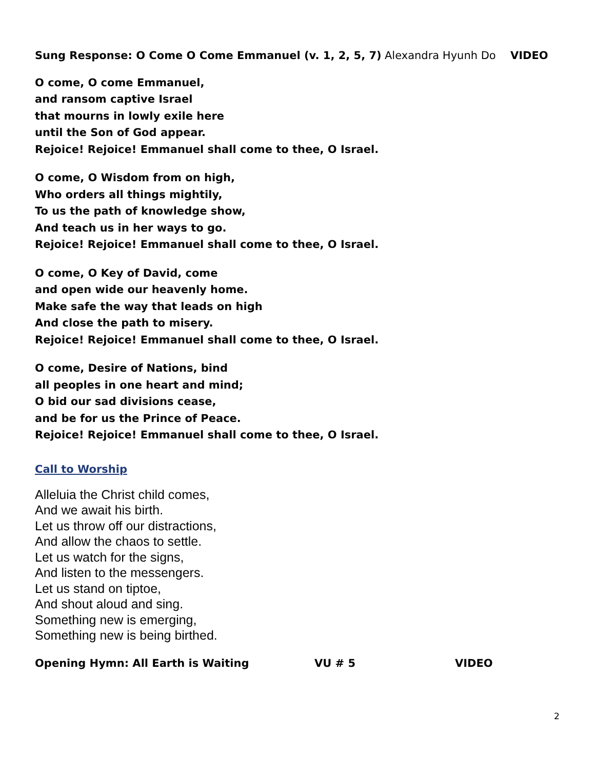Sung Response: O Come O Come Emmanuel (v. 1, 2, 5, 7) Alexandra Hyunh Do VIDEO
O come, O come Emmanuel,
and ransom captive Israel
that mourns in lowly exile here
until the Son of God appear.
Rejoice! Rejoice! Emmanuel shall come to thee, O Israel.
O come, O Wisdom from on high,
Who orders all things mightily,
To us the path of knowledge show,
And teach us in her ways to go.
Rejoice! Rejoice! Emmanuel shall come to thee, O Israel.
O come, O Key of David, come
and open wide our heavenly home.
Make safe the way that leads on high
And close the path to misery.
Rejoice! Rejoice! Emmanuel shall come to thee, O Israel.
O come, Desire of Nations, bind
all peoples in one heart and mind;
O bid our sad divisions cease,
and be for us the Prince of Peace.
Rejoice! Rejoice! Emmanuel shall come to thee, O Israel.
Call to Worship
Alleluia the Christ child comes,
And we await his birth.
Let us throw off our distractions,
And allow the chaos to settle.
Let us watch for the signs,
And listen to the messengers.
Let us stand on tiptoe,
And shout aloud and sing.
Something new is emerging,
Something new is being birthed.
Opening Hymn: All Earth is Waiting VU # 5 VIDEO
2